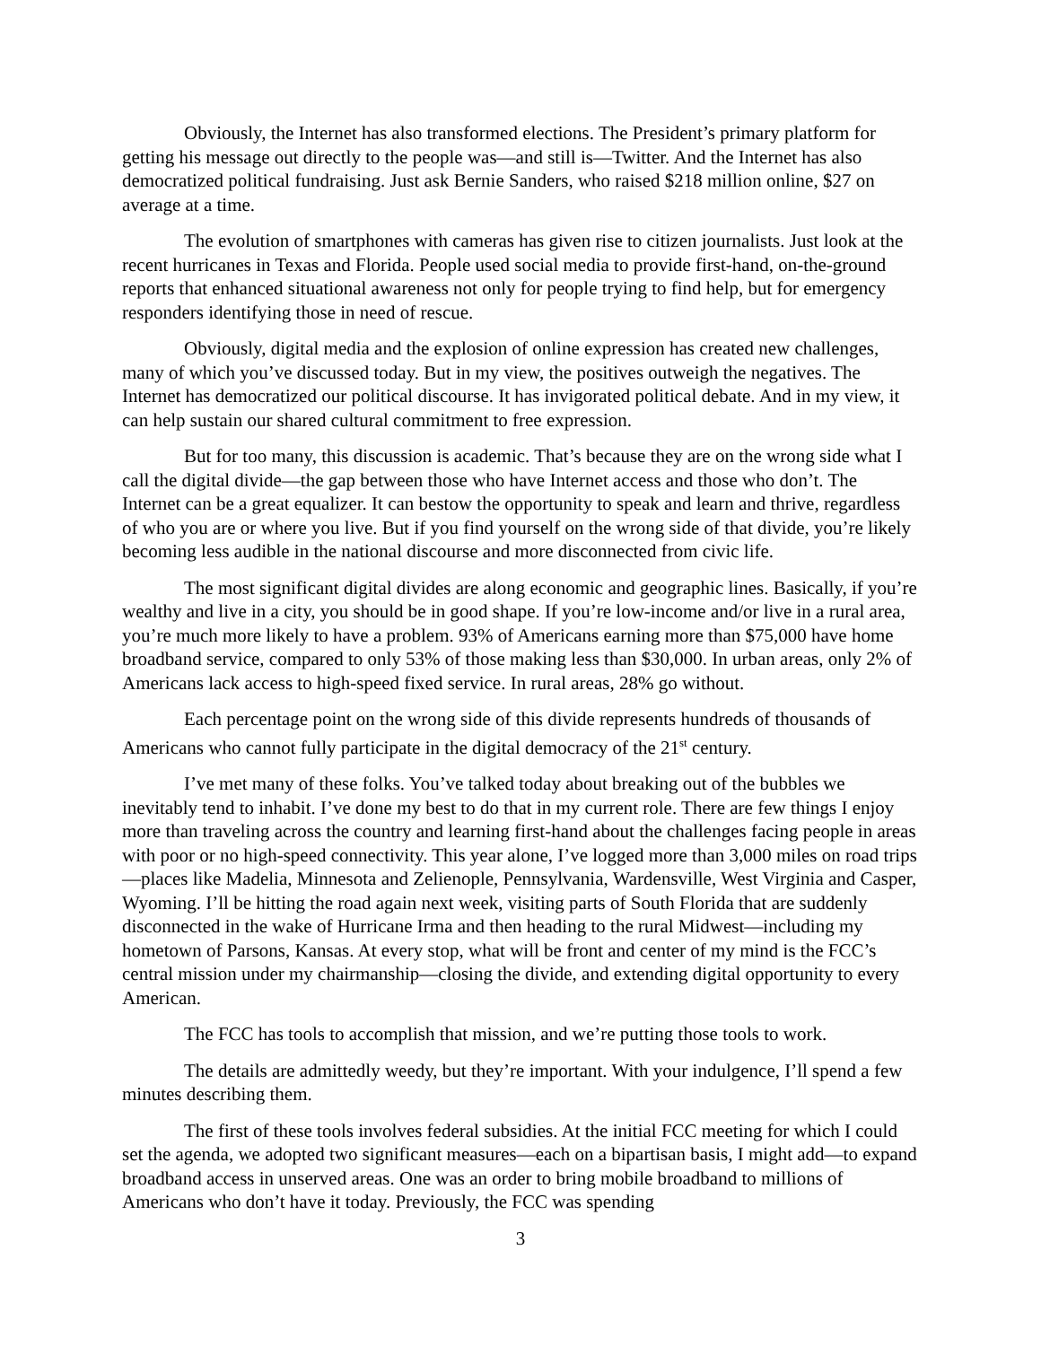Obviously, the Internet has also transformed elections. The President’s primary platform for getting his message out directly to the people was—and still is—Twitter. And the Internet has also democratized political fundraising. Just ask Bernie Sanders, who raised $218 million online, $27 on average at a time.
The evolution of smartphones with cameras has given rise to citizen journalists. Just look at the recent hurricanes in Texas and Florida. People used social media to provide first-hand, on-the-ground reports that enhanced situational awareness not only for people trying to find help, but for emergency responders identifying those in need of rescue.
Obviously, digital media and the explosion of online expression has created new challenges, many of which you’ve discussed today. But in my view, the positives outweigh the negatives. The Internet has democratized our political discourse. It has invigorated political debate. And in my view, it can help sustain our shared cultural commitment to free expression.
But for too many, this discussion is academic. That’s because they are on the wrong side what I call the digital divide—the gap between those who have Internet access and those who don’t. The Internet can be a great equalizer. It can bestow the opportunity to speak and learn and thrive, regardless of who you are or where you live. But if you find yourself on the wrong side of that divide, you’re likely becoming less audible in the national discourse and more disconnected from civic life.
The most significant digital divides are along economic and geographic lines. Basically, if you’re wealthy and live in a city, you should be in good shape. If you’re low-income and/or live in a rural area, you’re much more likely to have a problem. 93% of Americans earning more than $75,000 have home broadband service, compared to only 53% of those making less than $30,000. In urban areas, only 2% of Americans lack access to high-speed fixed service. In rural areas, 28% go without.
Each percentage point on the wrong side of this divide represents hundreds of thousands of Americans who cannot fully participate in the digital democracy of the 21<sup>st</sup> century.
I’ve met many of these folks. You’ve talked today about breaking out of the bubbles we inevitably tend to inhabit. I’ve done my best to do that in my current role. There are few things I enjoy more than traveling across the country and learning first-hand about the challenges facing people in areas with poor or no high-speed connectivity. This year alone, I’ve logged more than 3,000 miles on road trips—places like Madelia, Minnesota and Zelienople, Pennsylvania, Wardensville, West Virginia and Casper, Wyoming. I’ll be hitting the road again next week, visiting parts of South Florida that are suddenly disconnected in the wake of Hurricane Irma and then heading to the rural Midwest—including my hometown of Parsons, Kansas. At every stop, what will be front and center of my mind is the FCC’s central mission under my chairmanship—closing the divide, and extending digital opportunity to every American.
The FCC has tools to accomplish that mission, and we’re putting those tools to work.
The details are admittedly weedy, but they’re important. With your indulgence, I’ll spend a few minutes describing them.
The first of these tools involves federal subsidies. At the initial FCC meeting for which I could set the agenda, we adopted two significant measures—each on a bipartisan basis, I might add—to expand broadband access in unserved areas. One was an order to bring mobile broadband to millions of Americans who don’t have it today. Previously, the FCC was spending
3